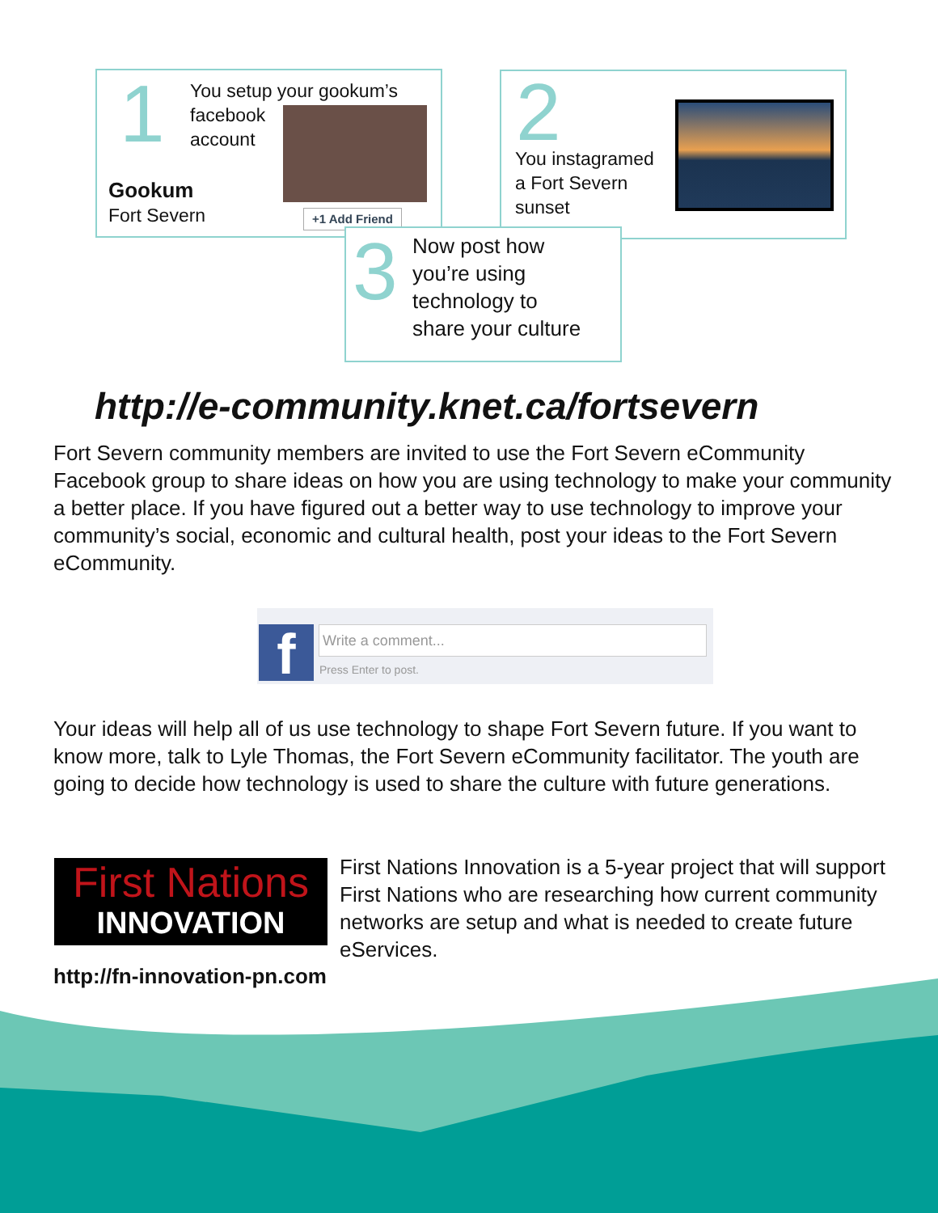1
You setup your gookum’s
facebook
account
+1 Add Friend
Gookum
Fort Severn
2
You instagramed
a Fort Severn
sunset
3
Now post how
you’re using
technology to
share your culture
http://e-community.knet.ca/fortsevern
Fort Severn community members are invited to use the Fort Severn eCommunity Facebook group to share ideas on how you are using technology to make your community a better place. If you have figured out a better way to use technology to improve your community’s social, economic and cultural health, post your ideas to the Fort Severn eCommunity.
f Write a comment...
Press Enter to post.
Your ideas will help all of us use technology to shape Fort Severn future. If you want to know more, talk to Lyle Thomas, the Fort Severn eCommunity facilitator. The youth are going to decide how technology is used to share the culture with future generations.
First Nations
INNOVATION
First Nations Innovation is a 5-year project that will support First Nations who are researching how current community networks are setup and what is needed to create future eServices.
http://fn-innovation-pn.com